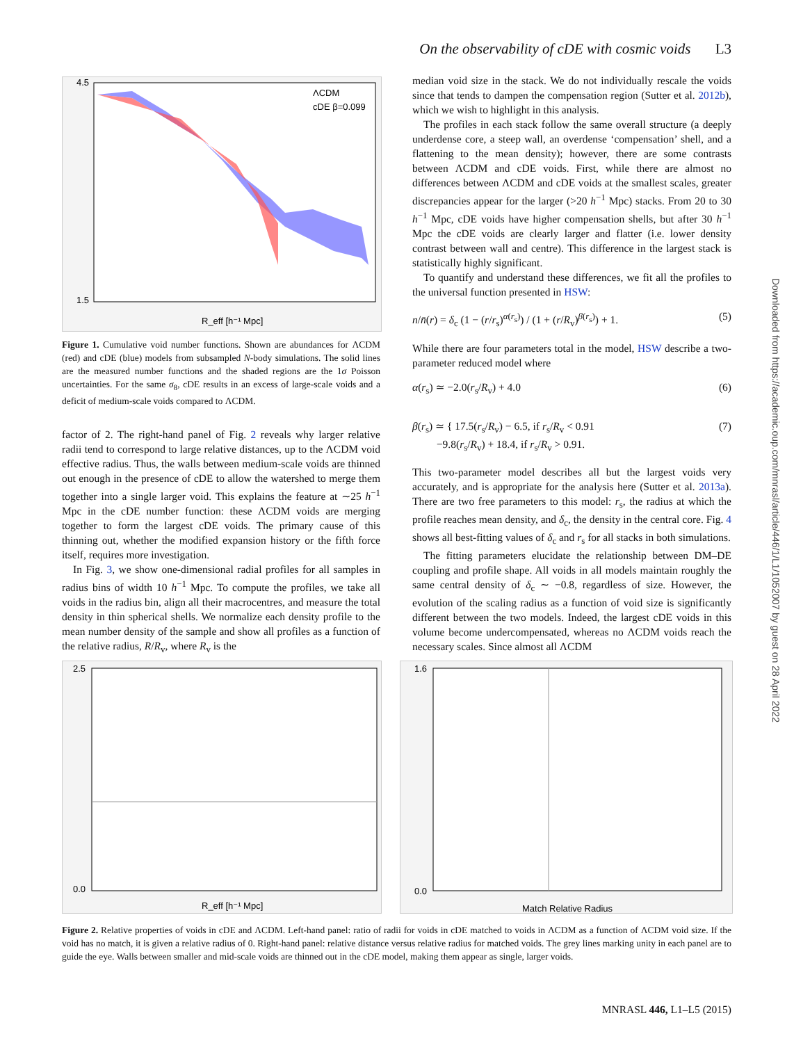On the observability of cDE with cosmic voids L3
ΛCDM
cDE β=0.099
4.5
1.5
R_eff [h⁻¹ Mpc]
Figure 1. Cumulative void number functions. Shown are abundances for ΛCDM (red) and cDE (blue) models from subsampled N-body simulations. The solid lines are the measured number functions and the shaded regions are the 1σ Poisson uncertainties. For the same σ<sub>8</sub>, cDE results in an excess of large-scale voids and a deficit of medium-scale voids compared to ΛCDM.
factor of 2. The right-hand panel of Fig. 2 reveals why larger relative radii tend to correspond to large relative distances, up to the ΛCDM void effective radius. Thus, the walls between medium-scale voids are thinned out enough in the presence of cDE to allow the watershed to merge them together into a single larger void. This explains the feature at ∼25 h<sup>−1</sup> Mpc in the cDE number function: these ΛCDM voids are merging together to form the largest cDE voids. The primary cause of this thinning out, whether the modified expansion history or the fifth force itself, requires more investigation.
In Fig. 3, we show one-dimensional radial profiles for all samples in radius bins of width 10 h<sup>−1</sup> Mpc. To compute the profiles, we take all voids in the radius bin, align all their macrocentres, and measure the total density in thin spherical shells. We normalize each density profile to the mean number density of the sample and show all profiles as a function of the relative radius, R/R<sub>v</sub>, where R<sub>v</sub> is the
median void size in the stack. We do not individually rescale the voids since that tends to dampen the compensation region (Sutter et al. 2012b), which we wish to highlight in this analysis.
The profiles in each stack follow the same overall structure (a deeply underdense core, a steep wall, an overdense ‘compensation’ shell, and a flattening to the mean density); however, there are some contrasts between ΛCDM and cDE voids. First, while there are almost no differences between ΛCDM and cDE voids at the smallest scales, greater discrepancies appear for the larger (>20 h<sup>−1</sup> Mpc) stacks. From 20 to 30 h<sup>−1</sup> Mpc, cDE voids have higher compensation shells, but after 30 h<sup>−1</sup> Mpc the cDE voids are clearly larger and flatter (i.e. lower density contrast between wall and centre). This difference in the largest stack is statistically highly significant.
To quantify and understand these differences, we fit all the profiles to the universal function presented in HSW:
n/n̄(r) = δ<sub>c</sub> (1 − (r/r<sub>s</sub>)<sup>α(r<sub>s</sub>)</sup>) / (1 + (r/R<sub>v</sub>)<sup>β(r<sub>s</sub>)</sup>) + 1. (5)
While there are four parameters total in the model, HSW describe a two-parameter reduced model where
α(r<sub>s</sub>) ≃ −2.0(r<sub>s</sub>/R<sub>v</sub>) + 4.0 (6)
β(r<sub>s</sub>) ≃ { 17.5(r<sub>s</sub>/R<sub>v</sub>) − 6.5, if r<sub>s</sub>/R<sub>v</sub> < 0.91
−9.8(r<sub>s</sub>/R<sub>v</sub>) + 18.4, if r<sub>s</sub>/R<sub>v</sub> > 0.91. (7)
This two-parameter model describes all but the largest voids very accurately, and is appropriate for the analysis here (Sutter et al. 2013a). There are two free parameters to this model: r<sub>s</sub>, the radius at which the profile reaches mean density, and δ<sub>c</sub>, the density in the central core. Fig. 4 shows all best-fitting values of δ<sub>c</sub> and r<sub>s</sub> for all stacks in both simulations.
The fitting parameters elucidate the relationship between DM–DE coupling and profile shape. All voids in all models maintain roughly the same central density of δ<sub>c</sub> ∼ −0.8, regardless of size. However, the evolution of the scaling radius as a function of void size is significantly different between the two models. Indeed, the largest cDE voids in this volume become undercompensated, whereas no ΛCDM voids reach the necessary scales. Since almost all ΛCDM
2.5
0.0
R_eff [h⁻¹ Mpc]
1.6
0.0
Match Relative Radius
Figure 2. Relative properties of voids in cDE and ΛCDM. Left-hand panel: ratio of radii for voids in cDE matched to voids in ΛCDM as a function of ΛCDM void size. If the void has no match, it is given a relative radius of 0. Right-hand panel: relative distance versus relative radius for matched voids. The grey lines marking unity in each panel are to guide the eye. Walls between smaller and mid-scale voids are thinned out in the cDE model, making them appear as single, larger voids.
MNRASL 446, L1–L5 (2015)
Downloaded from https://academic.oup.com/mnrasl/article/446/1/L1/1052007 by guest on 28 April 2022